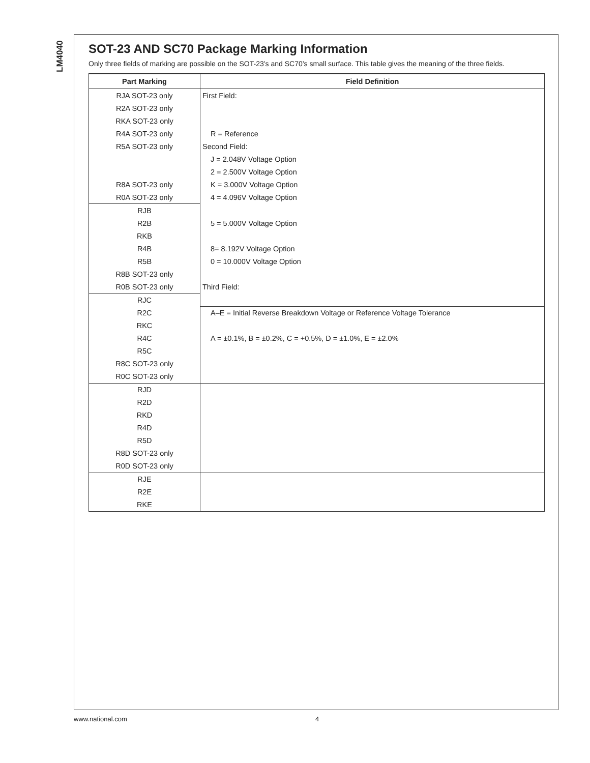LM4040
SOT-23 AND SC70 Package Marking Information
Only three fields of marking are possible on the SOT-23’s and SC70’s small surface. This table gives the meaning of the three fields.
| Part Marking | Field Definition |
| --- | --- |
| RJA SOT-23 only | First Field: |
| R2A SOT-23 only | |
| RKA SOT-23 only | |
| R4A SOT-23 only | R = Reference |
| R5A SOT-23 only | Second Field: |
| | J = 2.048V Voltage Option |
| | 2 = 2.500V Voltage Option |
| R8A SOT-23 only | K = 3.000V Voltage Option |
| R0A SOT-23 only | 4 = 4.096V Voltage Option |
| RJB | |
| R2B | 5 = 5.000V Voltage Option |
| RKB | |
| R4B | 8= 8.192V Voltage Option |
| R5B | 0 = 10.000V Voltage Option |
| R8B SOT-23 only | |
| R0B SOT-23 only | Third Field: |
| RJC | |
| R2C | A–E = Initial Reverse Breakdown Voltage or Reference Voltage Tolerance |
| RKC | |
| R4C | A = ±0.1%, B = ±0.2%, C = +0.5%, D = ±1.0%, E = ±2.0% |
| R5C | |
| R8C SOT-23 only | |
| R0C SOT-23 only | |
| RJD | |
| R2D | |
| RKD | |
| R4D | |
| R5D | |
| R8D SOT-23 only | |
| R0D SOT-23 only | |
| RJE | |
| R2E | |
| RKE | |
www.national.com 4